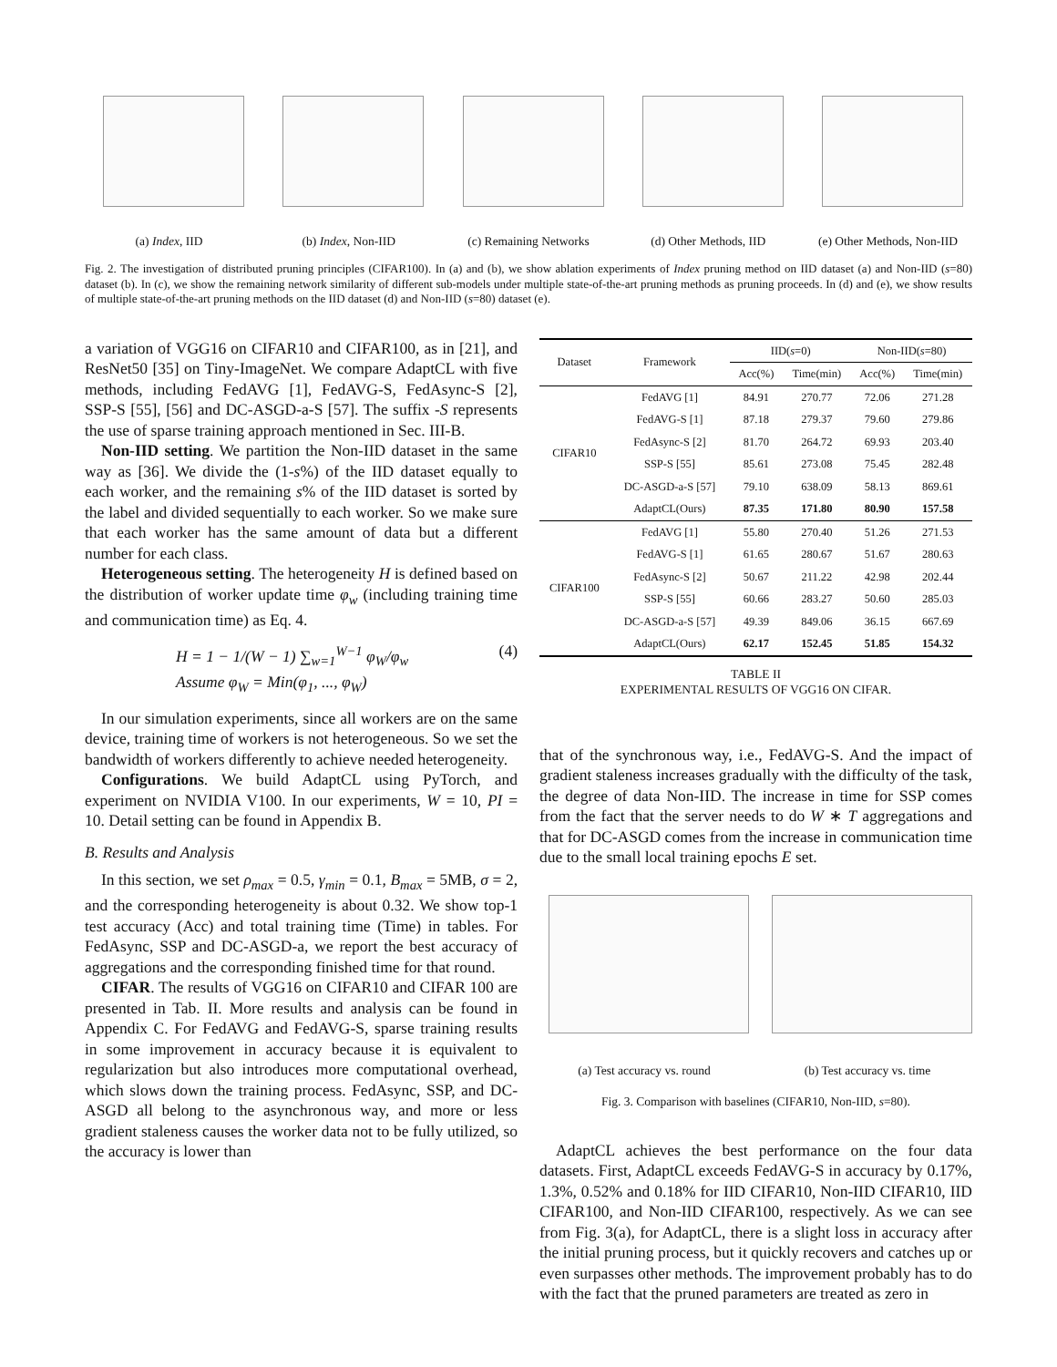(a) Index, IID (b) Index, Non-IID (c) Remaining Networks (d) Other Methods, IID (e) Other Methods, Non-IID
Fig. 2. The investigation of distributed pruning principles (CIFAR100). In (a) and (b), we show ablation experiments of Index pruning method on IID dataset (a) and Non-IID (s=80) dataset (b). In (c), we show the remaining network similarity of different sub-models under multiple state-of-the-art pruning methods as pruning proceeds. In (d) and (e), we show results of multiple state-of-the-art pruning methods on the IID dataset (d) and Non-IID (s=80) dataset (e).
a variation of VGG16 on CIFAR10 and CIFAR100, as in [21], and ResNet50 [35] on Tiny-ImageNet. We compare AdaptCL with five methods, including FedAVG [1], FedAVG-S, FedAsync-S [2], SSP-S [55], [56] and DC-ASGD-a-S [57]. The suffix -S represents the use of sparse training approach mentioned in Sec. III-B.
Non-IID setting. We partition the Non-IID dataset in the same way as [36]. We divide the (1-s%) of the IID dataset equally to each worker, and the remaining s% of the IID dataset is sorted by the label and divided sequentially to each worker. So we make sure that each worker has the same amount of data but a different number for each class.
Heterogeneous setting. The heterogeneity H is defined based on the distribution of worker update time φ<sub>w</sub> (including training time and communication time) as Eq. 4.
H = 1 − 1/(W − 1) ∑<sub>w=1</sub><sup>W−1</sup> φ<sub>W</sub>/φ<sub>w</sub>
Assume φ<sub>W</sub> = Min(φ<sub>1</sub>, ..., φ<sub>W</sub>)
(4)
In our simulation experiments, since all workers are on the same device, training time of workers is not heterogeneous. So we set the bandwidth of workers differently to achieve needed heterogeneity.
Configurations. We build AdaptCL using PyTorch, and experiment on NVIDIA V100. In our experiments, W = 10, PI = 10. Detail setting can be found in Appendix B.
B. Results and Analysis
In this section, we set ρ<sub>max</sub> = 0.5, γ<sub>min</sub> = 0.1, B<sub>max</sub> = 5MB, σ = 2, and the corresponding heterogeneity is about 0.32. We show top-1 test accuracy (Acc) and total training time (Time) in tables. For FedAsync, SSP and DC-ASGD-a, we report the best accuracy of aggregations and the corresponding finished time for that round.
CIFAR. The results of VGG16 on CIFAR10 and CIFAR 100 are presented in Tab. II. More results and analysis can be found in Appendix C. For FedAVG and FedAVG-S, sparse training results in some improvement in accuracy because it is equivalent to regularization but also introduces more computational overhead, which slows down the training process. FedAsync, SSP, and DC-ASGD all belong to the asynchronous way, and more or less gradient staleness causes the worker data not to be fully utilized, so the accuracy is lower than
| Dataset | Framework | IID( s =0) | | Non-IID( s =80) | |
| --- | --- | --- | --- | --- | --- |
| | | Acc(%) | Time(min) | Acc(%) | Time(min) |
| CIFAR10 | FedAVG [1] | 84.91 | 270.77 | 72.06 | 271.28 |
| | FedAVG-S [1] | 87.18 | 279.37 | 79.60 | 279.86 |
| | FedAsync-S [2] | 81.70 | 264.72 | 69.93 | 203.40 |
| | SSP-S [55] | 85.61 | 273.08 | 75.45 | 282.48 |
| | DC-ASGD-a-S [57] | 79.10 | 638.09 | 58.13 | 869.61 |
| | AdaptCL(Ours) | 87.35 | 171.80 | 80.90 | 157.58 |
| CIFAR100 | FedAVG [1] | 55.80 | 270.40 | 51.26 | 271.53 |
| | FedAVG-S [1] | 61.65 | 280.67 | 51.67 | 280.63 |
| | FedAsync-S [2] | 50.67 | 211.22 | 42.98 | 202.44 |
| | SSP-S [55] | 60.66 | 283.27 | 50.60 | 285.03 |
| | DC-ASGD-a-S [57] | 49.39 | 849.06 | 36.15 | 667.69 |
| | AdaptCL(Ours) | 62.17 | 152.45 | 51.85 | 154.32 |
TABLE II
EXPERIMENTAL RESULTS OF VGG16 ON CIFAR.
that of the synchronous way, i.e., FedAVG-S. And the impact of gradient staleness increases gradually with the difficulty of the task, the degree of data Non-IID. The increase in time for SSP comes from the fact that the server needs to do W ∗ T aggregations and that for DC-ASGD comes from the increase in communication time due to the small local training epochs E set.
(a) Test accuracy vs. round (b) Test accuracy vs. time
Fig. 3. Comparison with baselines (CIFAR10, Non-IID, s=80).
AdaptCL achieves the best performance on the four data datasets. First, AdaptCL exceeds FedAVG-S in accuracy by 0.17%, 1.3%, 0.52% and 0.18% for IID CIFAR10, Non-IID CIFAR10, IID CIFAR100, and Non-IID CIFAR100, respectively. As we can see from Fig. 3(a), for AdaptCL, there is a slight loss in accuracy after the initial pruning process, but it quickly recovers and catches up or even surpasses other methods. The improvement probably has to do with the fact that the pruned parameters are treated as zero in